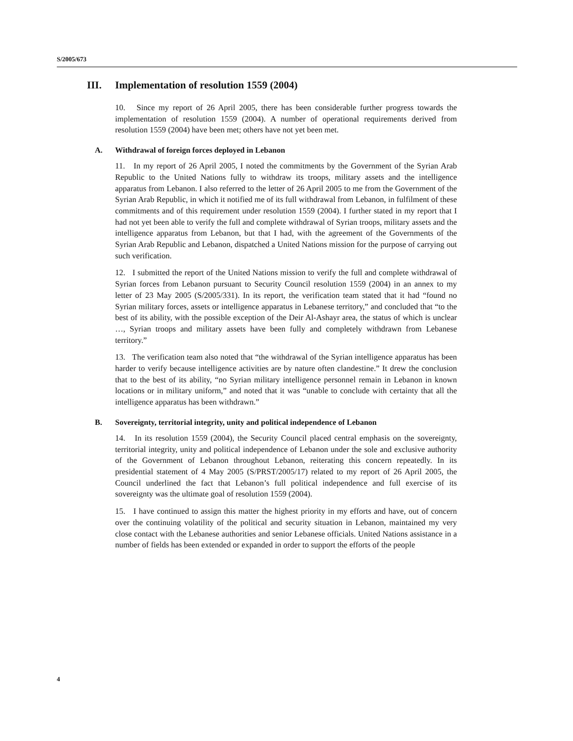S/2005/673
III. Implementation of resolution 1559 (2004)
10. Since my report of 26 April 2005, there has been considerable further progress towards the implementation of resolution 1559 (2004). A number of operational requirements derived from resolution 1559 (2004) have been met; others have not yet been met.
A. Withdrawal of foreign forces deployed in Lebanon
11. In my report of 26 April 2005, I noted the commitments by the Government of the Syrian Arab Republic to the United Nations fully to withdraw its troops, military assets and the intelligence apparatus from Lebanon. I also referred to the letter of 26 April 2005 to me from the Government of the Syrian Arab Republic, in which it notified me of its full withdrawal from Lebanon, in fulfilment of these commitments and of this requirement under resolution 1559 (2004). I further stated in my report that I had not yet been able to verify the full and complete withdrawal of Syrian troops, military assets and the intelligence apparatus from Lebanon, but that I had, with the agreement of the Governments of the Syrian Arab Republic and Lebanon, dispatched a United Nations mission for the purpose of carrying out such verification.
12. I submitted the report of the United Nations mission to verify the full and complete withdrawal of Syrian forces from Lebanon pursuant to Security Council resolution 1559 (2004) in an annex to my letter of 23 May 2005 (S/2005/331). In its report, the verification team stated that it had “found no Syrian military forces, assets or intelligence apparatus in Lebanese territory,” and concluded that “to the best of its ability, with the possible exception of the Deir Al-Ashayr area, the status of which is unclear …, Syrian troops and military assets have been fully and completely withdrawn from Lebanese territory.”
13. The verification team also noted that “the withdrawal of the Syrian intelligence apparatus has been harder to verify because intelligence activities are by nature often clandestine.” It drew the conclusion that to the best of its ability, “no Syrian military intelligence personnel remain in Lebanon in known locations or in military uniform,” and noted that it was “unable to conclude with certainty that all the intelligence apparatus has been withdrawn.”
B. Sovereignty, territorial integrity, unity and political independence of Lebanon
14. In its resolution 1559 (2004), the Security Council placed central emphasis on the sovereignty, territorial integrity, unity and political independence of Lebanon under the sole and exclusive authority of the Government of Lebanon throughout Lebanon, reiterating this concern repeatedly. In its presidential statement of 4 May 2005 (S/PRST/2005/17) related to my report of 26 April 2005, the Council underlined the fact that Lebanon’s full political independence and full exercise of its sovereignty was the ultimate goal of resolution 1559 (2004).
15. I have continued to assign this matter the highest priority in my efforts and have, out of concern over the continuing volatility of the political and security situation in Lebanon, maintained my very close contact with the Lebanese authorities and senior Lebanese officials. United Nations assistance in a number of fields has been extended or expanded in order to support the efforts of the people
4